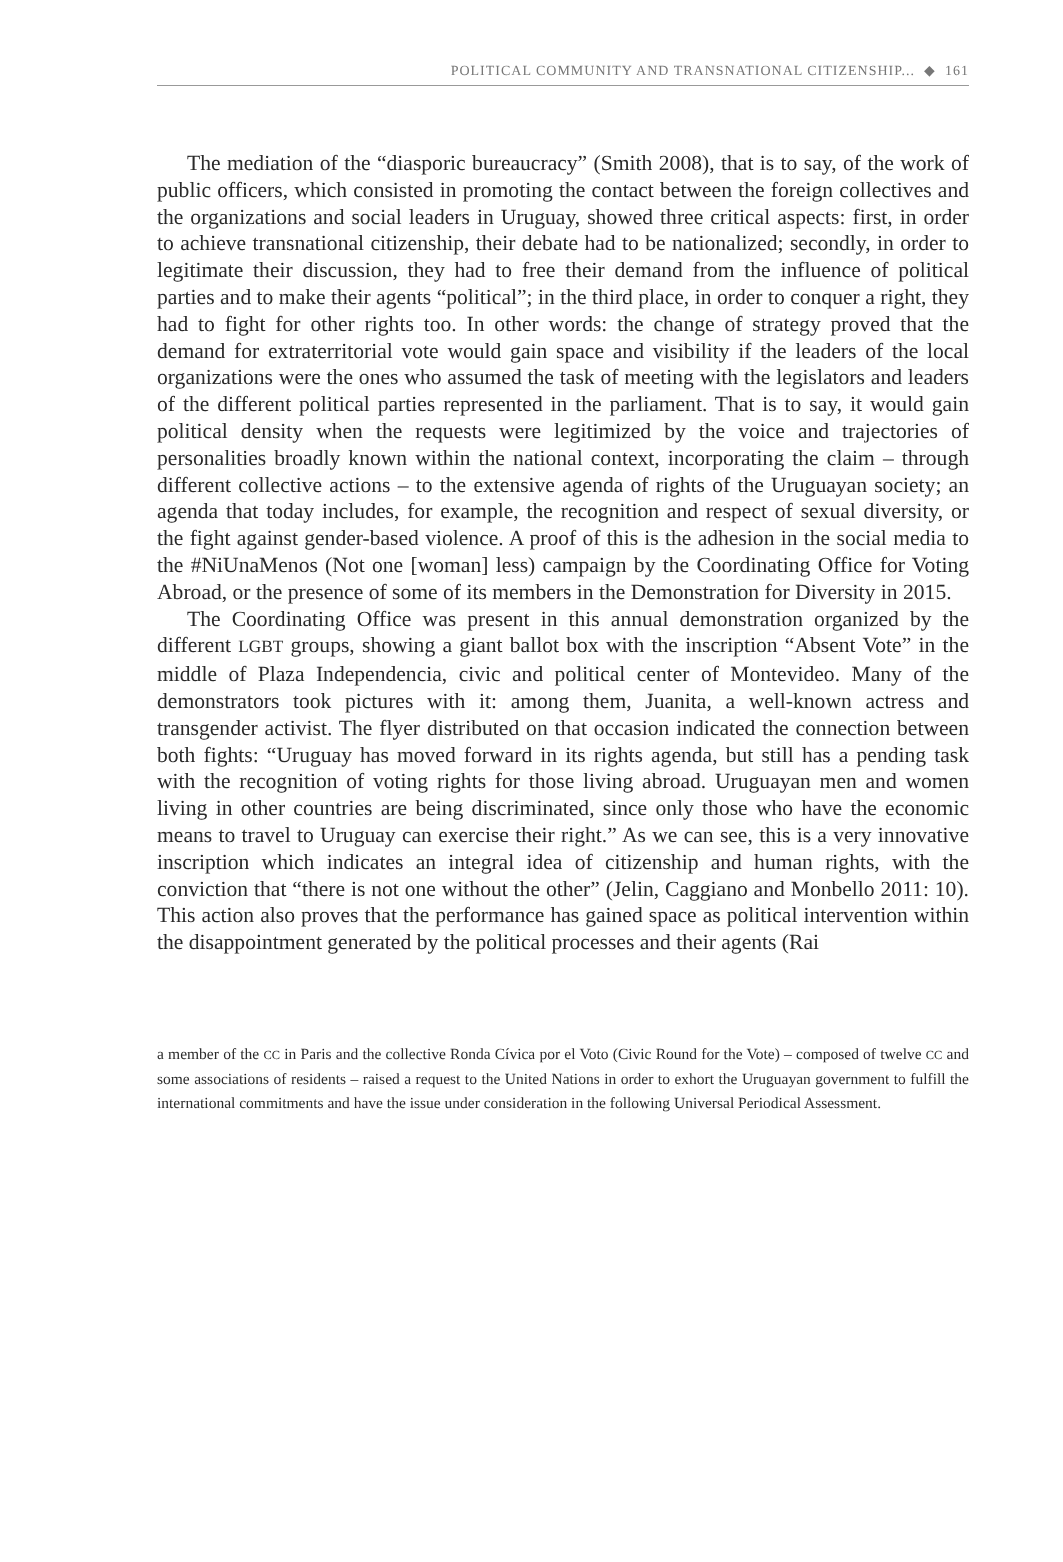POLITICAL COMMUNITY AND TRANSNATIONAL CITIZENSHIP... ◆ 161
The mediation of the “diasporic bureaucracy” (Smith 2008), that is to say, of the work of public officers, which consisted in promoting the contact between the foreign collectives and the organizations and social leaders in Uruguay, showed three critical aspects: first, in order to achieve transnational citizenship, their debate had to be nationalized; secondly, in order to legitimate their discussion, they had to free their demand from the influence of political parties and to make their agents “political”; in the third place, in order to conquer a right, they had to fight for other rights too. In other words: the change of strategy proved that the demand for extraterritorial vote would gain space and visibility if the leaders of the local organizations were the ones who assumed the task of meeting with the legislators and leaders of the different political parties represented in the parliament. That is to say, it would gain political density when the requests were legitimized by the voice and trajectories of personalities broadly known within the national context, incorporating the claim – through different collective actions – to the extensive agenda of rights of the Uruguayan society; an agenda that today includes, for example, the recognition and respect of sexual diversity, or the fight against gender-based violence. A proof of this is the adhesion in the social media to the #NiUnaMenos (Not one [woman] less) campaign by the Coordinating Office for Voting Abroad, or the presence of some of its members in the Demonstration for Diversity in 2015.
The Coordinating Office was present in this annual demonstration organized by the different LGBT groups, showing a giant ballot box with the inscription “Absent Vote” in the middle of Plaza Independencia, civic and political center of Montevideo. Many of the demonstrators took pictures with it: among them, Juanita, a well-known actress and transgender activist. The flyer distributed on that occasion indicated the connection between both fights: “Uruguay has moved forward in its rights agenda, but still has a pending task with the recognition of voting rights for those living abroad. Uruguayan men and women living in other countries are being discriminated, since only those who have the economic means to travel to Uruguay can exercise their right.” As we can see, this is a very innovative inscription which indicates an integral idea of citizenship and human rights, with the conviction that “there is not one without the other” (Jelin, Caggiano and Monbello 2011: 10). This action also proves that the performance has gained space as political intervention within the disappointment generated by the political processes and their agents (Rai
a member of the CC in Paris and the collective Ronda Cívica por el Voto (Civic Round for the Vote) – composed of twelve CC and some associations of residents – raised a request to the United Nations in order to exhort the Uruguayan government to fulfill the international commitments and have the issue under consideration in the following Universal Periodical Assessment.